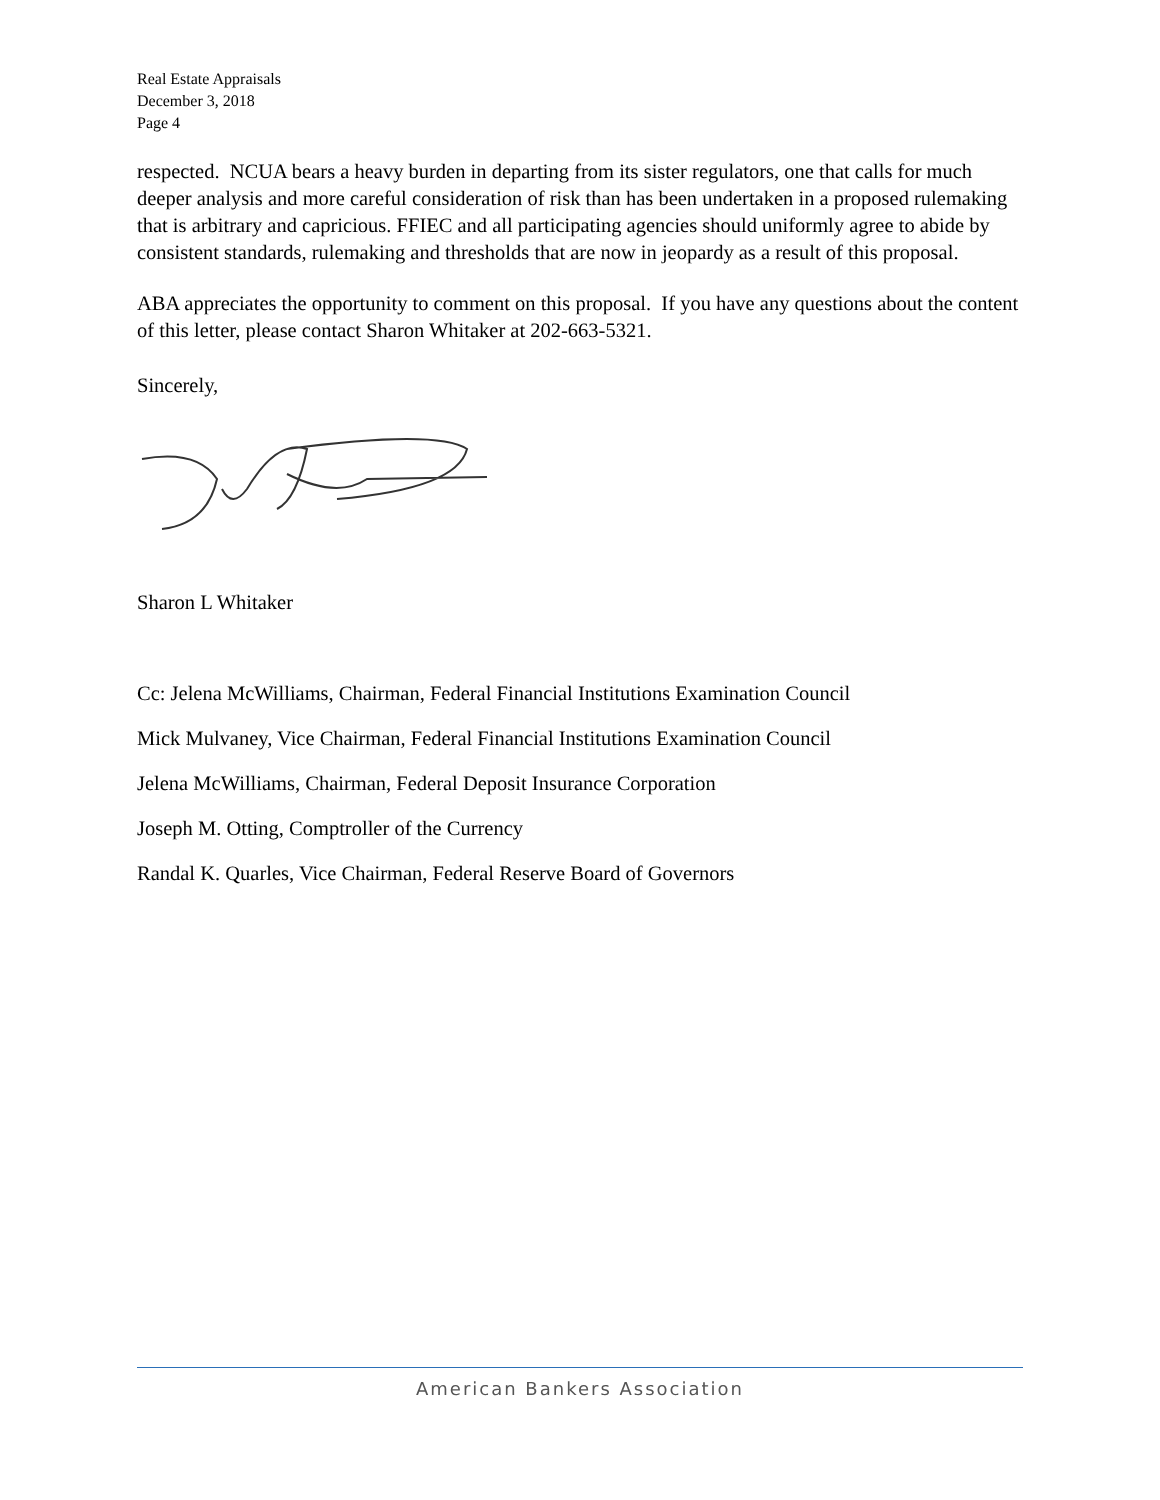Real Estate Appraisals
December 3, 2018
Page 4
respected. NCUA bears a heavy burden in departing from its sister regulators, one that calls for much deeper analysis and more careful consideration of risk than has been undertaken in a proposed rulemaking that is arbitrary and capricious. FFIEC and all participating agencies should uniformly agree to abide by consistent standards, rulemaking and thresholds that are now in jeopardy as a result of this proposal.
ABA appreciates the opportunity to comment on this proposal. If you have any questions about the content of this letter, please contact Sharon Whitaker at 202-663-5321.
Sincerely,
Sharon L Whitaker
Cc: Jelena McWilliams, Chairman, Federal Financial Institutions Examination Council
Mick Mulvaney, Vice Chairman, Federal Financial Institutions Examination Council
Jelena McWilliams, Chairman, Federal Deposit Insurance Corporation
Joseph M. Otting, Comptroller of the Currency
Randal K. Quarles, Vice Chairman, Federal Reserve Board of Governors
American Bankers Association